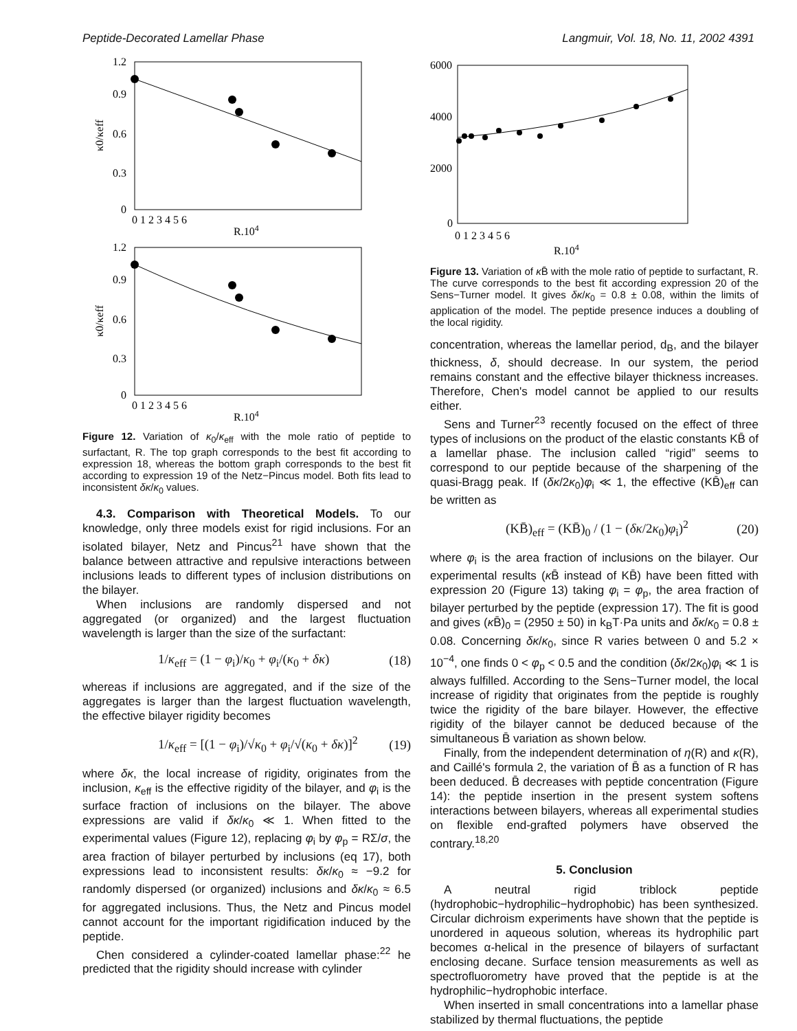Peptide-Decorated Lamellar Phase Langmuir, Vol. 18, No. 11, 2002 4391
1.2
0.9
0.6
0.3
0
0 1 2 3 4 5 6
R.104
κ0/κeff
1.2
0.9
0.6
0.3
0
0 1 2 3 4 5 6
R.104
κ0/κeff
Figure 12. Variation of κ<sub>0</sub>/κ<sub>eff</sub> with the mole ratio of peptide to surfactant, R. The top graph corresponds to the best fit according to expression 18, whereas the bottom graph corresponds to the best fit according to expression 19 of the Netz−Pincus model. Both fits lead to inconsistent δκ/κ<sub>0</sub> values.
4.3. Comparison with Theoretical Models. To our knowledge, only three models exist for rigid inclusions. For an isolated bilayer, Netz and Pincus<sup>21</sup> have shown that the balance between attractive and repulsive interactions between inclusions leads to different types of inclusion distributions on the bilayer.
When inclusions are randomly dispersed and not aggregated (or organized) and the largest fluctuation wavelength is larger than the size of the surfactant:
1/κ<sub>eff</sub> = (1 − φ<sub>i</sub>)/κ<sub>0</sub> + φ<sub>i</sub>/(κ<sub>0</sub> + δκ) (18)
whereas if inclusions are aggregated, and if the size of the aggregates is larger than the largest fluctuation wavelength, the effective bilayer rigidity becomes
1/κ<sub>eff</sub> = [(1 − φ<sub>i</sub>)/√κ<sub>0</sub> + φ<sub>i</sub>/√(κ<sub>0</sub> + δκ)]<sup>2</sup> (19)
where δκ, the local increase of rigidity, originates from the inclusion, κ<sub>eff</sub> is the effective rigidity of the bilayer, and φ<sub>i</sub> is the surface fraction of inclusions on the bilayer. The above expressions are valid if δκ/κ<sub>0</sub> ≪ 1. When fitted to the experimental values (Figure 12), replacing φ<sub>i</sub> by φ<sub>p</sub> = RΣ/σ, the area fraction of bilayer perturbed by inclusions (eq 17), both expressions lead to inconsistent results: δκ/κ<sub>0</sub> ≈ −9.2 for randomly dispersed (or organized) inclusions and δκ/κ<sub>0</sub> ≈ 6.5 for aggregated inclusions. Thus, the Netz and Pincus model cannot account for the important rigidification induced by the peptide.
Chen considered a cylinder-coated lamellar phase:<sup>22</sup> he predicted that the rigidity should increase with cylinder
6000
4000
2000
0
0 1 2 3 4 5 6
R.104
Figure 13. Variation of κ B̄ with the mole ratio of peptide to surfactant, R. The curve corresponds to the best fit according expression 20 of the Sens−Turner model. It gives δκ/κ<sub>0</sub> = 0.8 ± 0.08, within the limits of application of the model. The peptide presence induces a doubling of the local rigidity.
concentration, whereas the lamellar period, d<sub>B</sub>, and the bilayer thickness, δ, should decrease. In our system, the period remains constant and the effective bilayer thickness increases. Therefore, Chen's model cannot be applied to our results either.
Sens and Turner<sup>23</sup> recently focused on the effect of three types of inclusions on the product of the elastic constants KB̄ of a lamellar phase. The inclusion called “rigid” seems to correspond to our peptide because of the sharpening of the quasi-Bragg peak. If (δκ/2κ<sub>0</sub>)φ<sub>i</sub> ≪ 1, the effective (KB̄)<sub>eff</sub> can be written as
(KB̄)<sub>eff</sub> = (KB̄)<sub>0</sub> / (1 − (δκ/2κ<sub>0</sub>)φ<sub>i</sub>)<sup>2</sup> (20)
where φ<sub>i</sub> is the area fraction of inclusions on the bilayer. Our experimental results (κ B̄ instead of KB̄) have been fitted with expression 20 (Figure 13) taking φ<sub>i</sub> = φ<sub>p</sub>, the area fraction of bilayer perturbed by the peptide (expression 17). The fit is good and gives (κ B̄)<sub>0</sub> = (2950 ± 50) in k<sub>B</sub>T·Pa units and δκ/κ<sub>0</sub> = 0.8 ± 0.08. Concerning δκ/κ<sub>0</sub>, since R varies between 0 and 5.2 × 10<sup>−4</sup>, one finds 0 < φ<sub>p</sub> < 0.5 and the condition (δκ/2κ<sub>0</sub>)φ<sub>i</sub> ≪ 1 is always fulfilled. According to the Sens−Turner model, the local increase of rigidity that originates from the peptide is roughly twice the rigidity of the bare bilayer. However, the effective rigidity of the bilayer cannot be deduced because of the simultaneous B̄ variation as shown below.
Finally, from the independent determination of η(R) and κ(R), and Caillé's formula 2, the variation of B̄ as a function of R has been deduced. B̄ decreases with peptide concentration (Figure 14): the peptide insertion in the present system softens interactions between bilayers, whereas all experimental studies on flexible end-grafted polymers have observed the contrary.<sup>18,20</sup>
5. Conclusion
A neutral rigid triblock peptide (hydrophobic−hydrophilic−hydrophobic) has been synthesized. Circular dichroism experiments have shown that the peptide is unordered in aqueous solution, whereas its hydrophilic part becomes α-helical in the presence of bilayers of surfactant enclosing decane. Surface tension measurements as well as spectrofluorometry have proved that the peptide is at the hydrophilic−hydrophobic interface.
When inserted in small concentrations into a lamellar phase stabilized by thermal fluctuations, the peptide